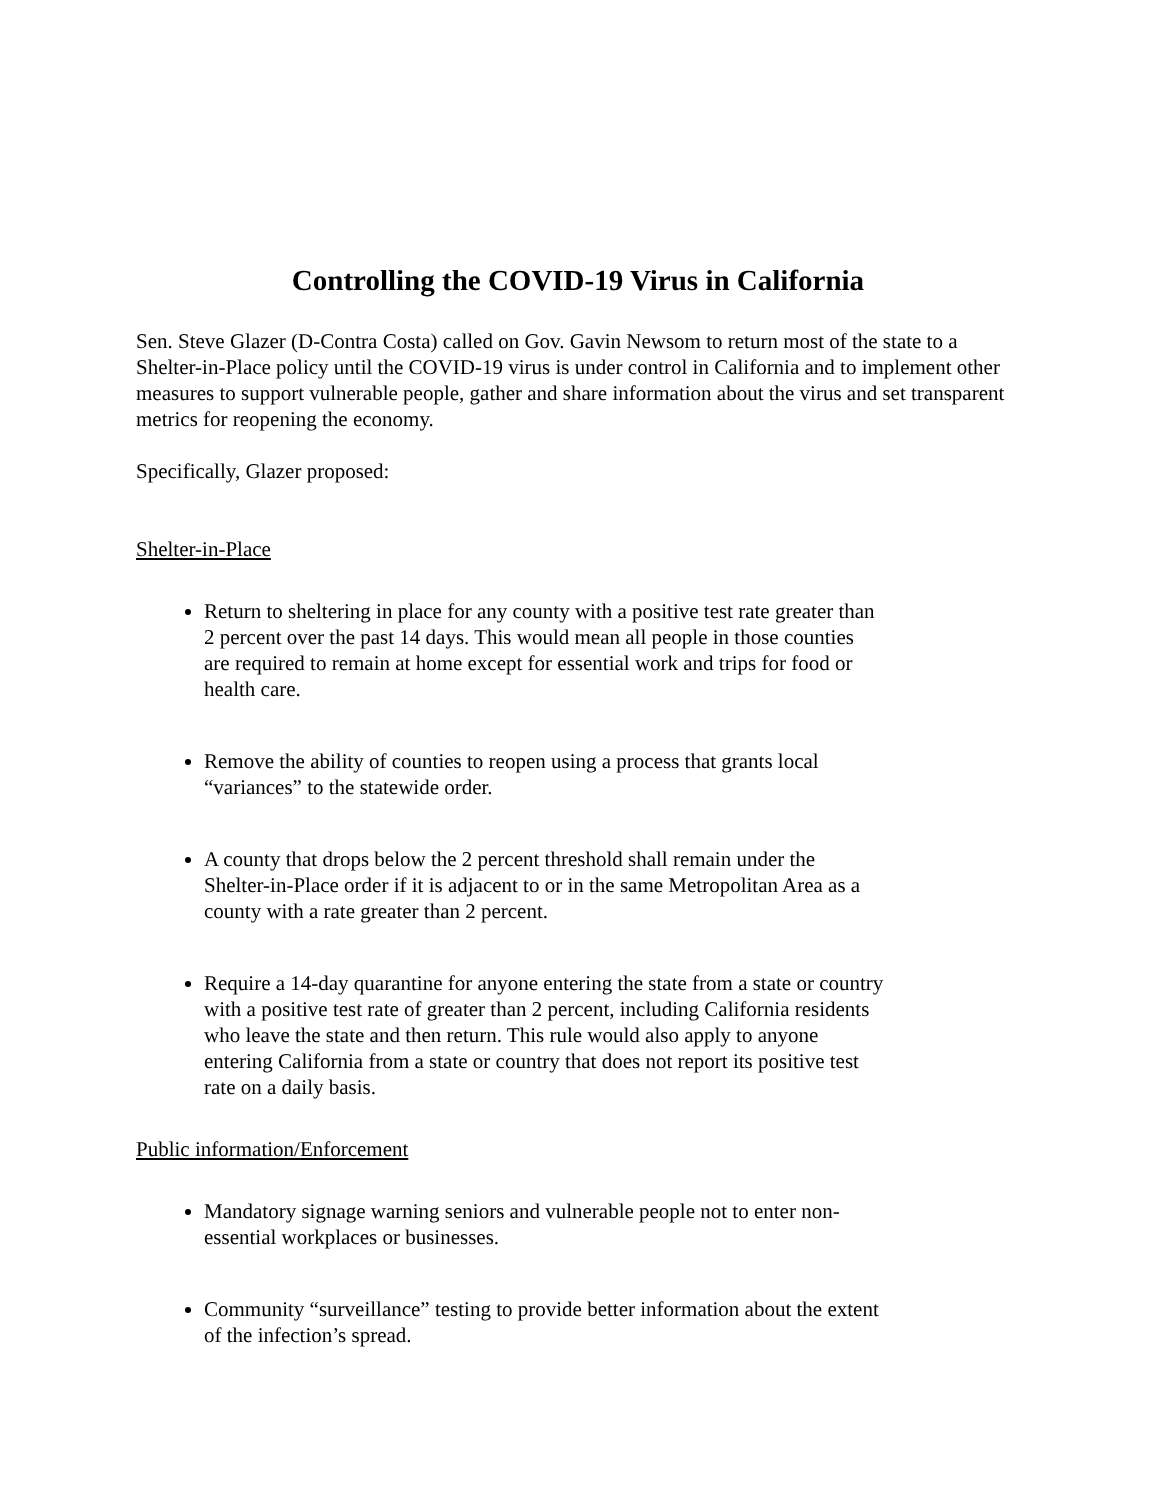Controlling the COVID-19 Virus in California
Sen. Steve Glazer (D-Contra Costa) called on Gov. Gavin Newsom to return most of the state to a Shelter-in-Place policy until the COVID-19 virus is under control in California and to implement other measures to support vulnerable people, gather and share information about the virus and set transparent metrics for reopening the economy.
Specifically, Glazer proposed:
Shelter-in-Place
Return to sheltering in place for any county with a positive test rate greater than 2 percent over the past 14 days. This would mean all people in those counties are required to remain at home except for essential work and trips for food or health care.
Remove the ability of counties to reopen using a process that grants local “variances” to the statewide order.
A county that drops below the 2 percent threshold shall remain under the Shelter-in-Place order if it is adjacent to or in the same Metropolitan Area as a county with a rate greater than 2 percent.
Require a 14-day quarantine for anyone entering the state from a state or country with a positive test rate of greater than 2 percent, including California residents who leave the state and then return. This rule would also apply to anyone entering California from a state or country that does not report its positive test rate on a daily basis.
Public information/Enforcement
Mandatory signage warning seniors and vulnerable people not to enter non-essential workplaces or businesses.
Community “surveillance” testing to provide better information about the extent of the infection’s spread.